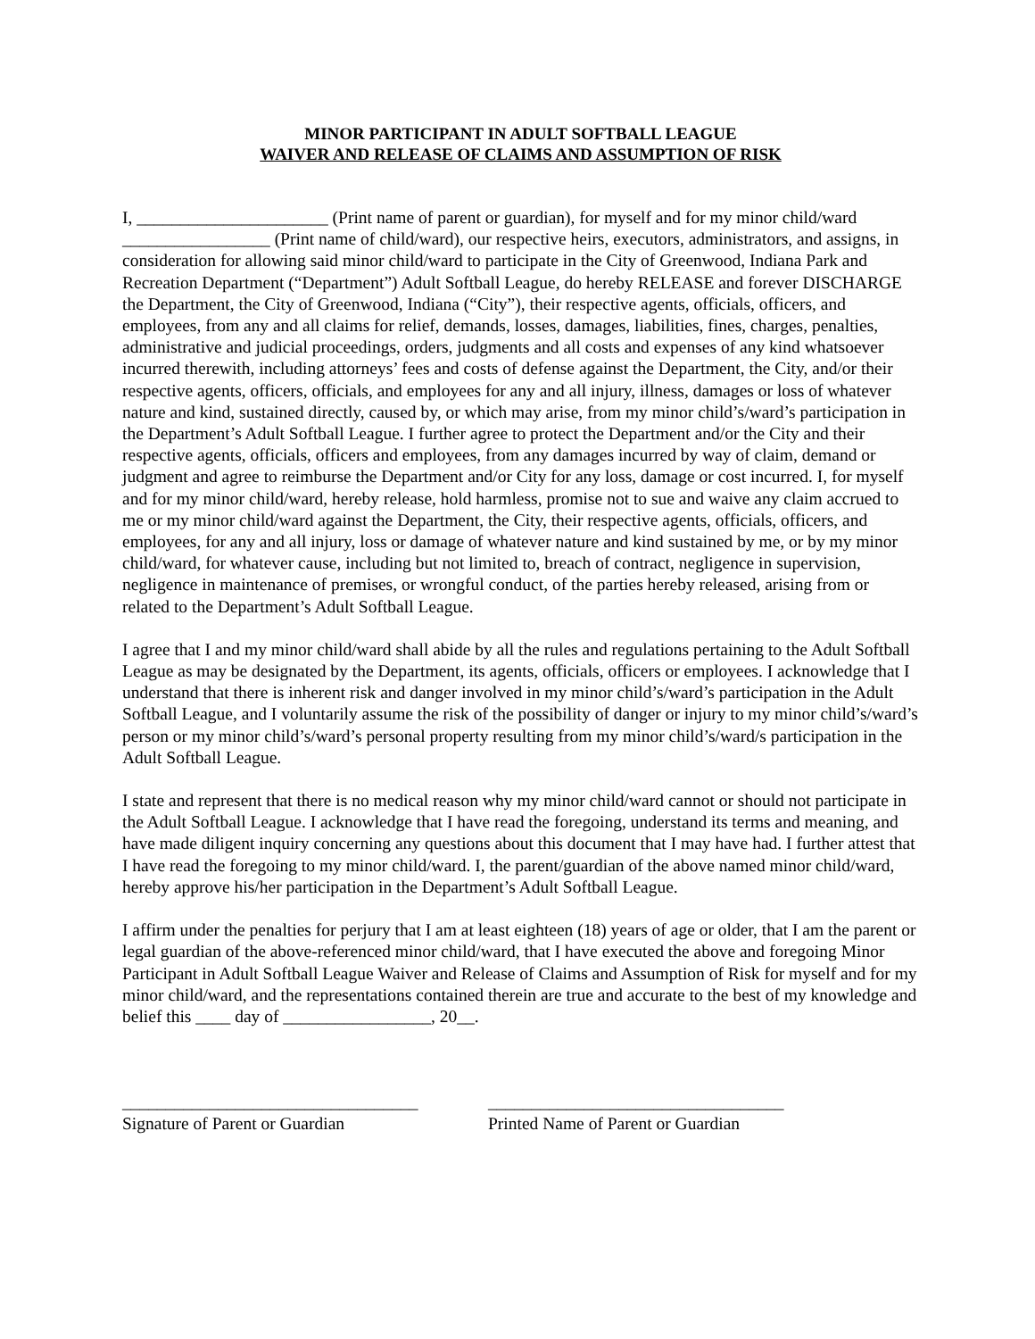MINOR PARTICIPANT IN ADULT SOFTBALL LEAGUE
WAIVER AND RELEASE OF CLAIMS AND ASSUMPTION OF RISK
I, ______________________ (Print name of parent or guardian), for myself and for my minor child/ward _________________ (Print name of child/ward), our respective heirs, executors, administrators, and assigns, in consideration for allowing said minor child/ward to participate in the City of Greenwood, Indiana Park and Recreation Department (“Department”) Adult Softball League, do hereby RELEASE and forever DISCHARGE the Department, the City of Greenwood, Indiana (“City”), their respective agents, officials, officers, and employees, from any and all claims for relief, demands, losses, damages, liabilities, fines, charges, penalties, administrative and judicial proceedings, orders, judgments and all costs and expenses of any kind whatsoever incurred therewith, including attorneys’ fees and costs of defense against the Department, the City, and/or their respective agents, officers, officials, and employees for any and all injury, illness, damages or loss of whatever nature and kind, sustained directly, caused by, or which may arise, from my minor child’s/ward’s participation in the Department’s Adult Softball League. I further agree to protect the Department and/or the City and their respective agents, officials, officers and employees, from any damages incurred by way of claim, demand or judgment and agree to reimburse the Department and/or City for any loss, damage or cost incurred. I, for myself and for my minor child/ward, hereby release, hold harmless, promise not to sue and waive any claim accrued to me or my minor child/ward against the Department, the City, their respective agents, officials, officers, and employees, for any and all injury, loss or damage of whatever nature and kind sustained by me, or by my minor child/ward, for whatever cause, including but not limited to, breach of contract, negligence in supervision, negligence in maintenance of premises, or wrongful conduct, of the parties hereby released, arising from or related to the Department’s Adult Softball League.
I agree that I and my minor child/ward shall abide by all the rules and regulations pertaining to the Adult Softball League as may be designated by the Department, its agents, officials, officers or employees. I acknowledge that I understand that there is inherent risk and danger involved in my minor child’s/ward’s participation in the Adult Softball League, and I voluntarily assume the risk of the possibility of danger or injury to my minor child’s/ward’s person or my minor child’s/ward’s personal property resulting from my minor child’s/ward/s participation in the Adult Softball League.
I state and represent that there is no medical reason why my minor child/ward cannot or should not participate in the Adult Softball League. I acknowledge that I have read the foregoing, understand its terms and meaning, and have made diligent inquiry concerning any questions about this document that I may have had. I further attest that I have read the foregoing to my minor child/ward. I, the parent/guardian of the above named minor child/ward, hereby approve his/her participation in the Department’s Adult Softball League.
I affirm under the penalties for perjury that I am at least eighteen (18) years of age or older, that I am the parent or legal guardian of the above-referenced minor child/ward, that I have executed the above and foregoing Minor Participant in Adult Softball League Waiver and Release of Claims and Assumption of Risk for myself and for my minor child/ward, and the representations contained therein are true and accurate to the best of my knowledge and belief this ____ day of _________________, 20__.
__________________________________
Signature of Parent or Guardian
__________________________________
Printed Name of Parent or Guardian